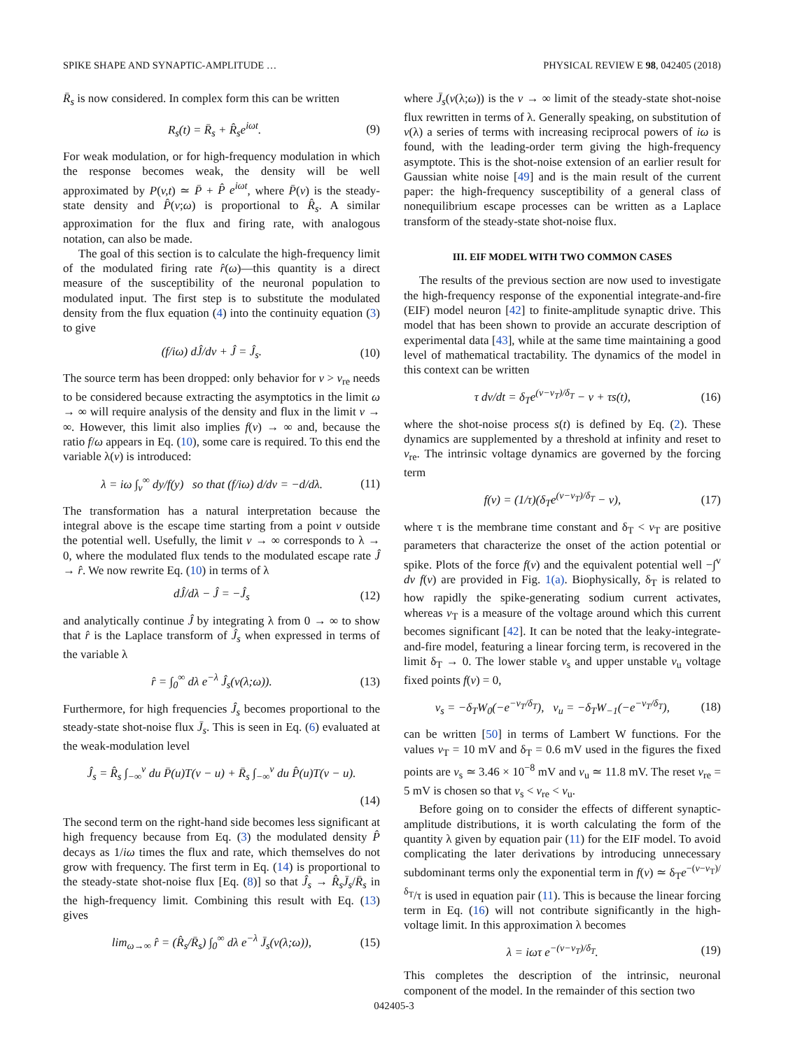SPIKE SHAPE AND SYNAPTIC-AMPLITUDE … PHYSICAL REVIEW E 98, 042405 (2018)
R̄<sub>s</sub> is now considered. In complex form this can be written
R<sub>s</sub>(t) = R̄<sub>s</sub> + R̂<sub>s</sub>e<sup>iωt</sup>. (9)
For weak modulation, or for high-frequency modulation in which the response becomes weak, the density will be well approximated by P(v,t) ≃ P̄ + P̂ e<sup>iωt</sup>, where P̄(v) is the steady-state density and P̂(v;ω) is proportional to R̂<sub>s</sub>. A similar approximation for the flux and firing rate, with analogous notation, can also be made.
The goal of this section is to calculate the high-frequency limit of the modulated firing rate r̂(ω)—this quantity is a direct measure of the susceptibility of the neuronal population to modulated input. The first step is to substitute the modulated density from the flux equation (4) into the continuity equation (3) to give
(f/iω) dĴ/dv + Ĵ = Ĵ<sub>s</sub>. (10)
The source term has been dropped: only behavior for v > v<sub>re</sub> needs to be considered because extracting the asymptotics in the limit ω → ∞ will require analysis of the density and flux in the limit v → ∞. However, this limit also implies f(v) → ∞ and, because the ratio f/ω appears in Eq. (10), some care is required. To this end the variable λ(v) is introduced:
λ = iω ∫<sub>v</sub><sup>∞</sup> dy/f(y) so that (f/iω) d/dv = −d/dλ. (11)
The transformation has a natural interpretation because the integral above is the escape time starting from a point v outside the potential well. Usefully, the limit v → ∞ corresponds to λ → 0, where the modulated flux tends to the modulated escape rate Ĵ → r̂. We now rewrite Eq. (10) in terms of λ
dĴ/dλ − Ĵ = −Ĵ<sub>s</sub> (12)
and analytically continue Ĵ by integrating λ from 0 → ∞ to show that r̂ is the Laplace transform of Ĵ<sub>s</sub> when expressed in terms of the variable λ
r̂ = ∫<sub>0</sub><sup>∞</sup> dλ e<sup>−λ</sup> Ĵ<sub>s</sub>(v(λ;ω)). (13)
Furthermore, for high frequencies Ĵ<sub>s</sub> becomes proportional to the steady-state shot-noise flux J̄<sub>s</sub>. This is seen in Eq. (6) evaluated at the weak-modulation level
Ĵ<sub>s</sub> = R̂<sub>s</sub> ∫<sub>−∞</sub><sup>v</sup> du P̄(u)T(v − u) + R̄<sub>s</sub> ∫<sub>−∞</sub><sup>v</sup> du P̂(u)T(v − u).
(14)
The second term on the right-hand side becomes less significant at high frequency because from Eq. (3) the modulated density P̂ decays as 1/iω times the flux and rate, which themselves do not grow with frequency. The first term in Eq. (14) is proportional to the steady-state shot-noise flux [Eq. (8)] so that Ĵ<sub>s</sub> → R̂<sub>s</sub>J̄<sub>s</sub>/R̄<sub>s</sub> in the high-frequency limit. Combining this result with Eq. (13) gives
lim<sub>ω→∞</sub> r̂ = (R̂<sub>s</sub>/R̄<sub>s</sub>) ∫<sub>0</sub><sup>∞</sup> dλ e<sup>−λ</sup> J̄<sub>s</sub>(v(λ;ω)), (15)
where J̄<sub>s</sub>(v(λ;ω)) is the v → ∞ limit of the steady-state shot-noise flux rewritten in terms of λ. Generally speaking, on substitution of v(λ) a series of terms with increasing reciprocal powers of iω is found, with the leading-order term giving the high-frequency asymptote. This is the shot-noise extension of an earlier result for Gaussian white noise [49] and is the main result of the current paper: the high-frequency susceptibility of a general class of nonequilibrium escape processes can be written as a Laplace transform of the steady-state shot-noise flux.
III. EIF MODEL WITH TWO COMMON CASES
The results of the previous section are now used to investigate the high-frequency response of the exponential integrate-and-fire (EIF) model neuron [42] to finite-amplitude synaptic drive. This model that has been shown to provide an accurate description of experimental data [43], while at the same time maintaining a good level of mathematical tractability. The dynamics of the model in this context can be written
τ dv/dt = δ<sub>T</sub>e<sup>(v−v<sub>T</sub>)/δ<sub>T</sub></sup> − v + τs(t), (16)
where the shot-noise process s(t) is defined by Eq. (2). These dynamics are supplemented by a threshold at infinity and reset to v<sub>re</sub>. The intrinsic voltage dynamics are governed by the forcing term
f(v) = (1/τ)(δ<sub>T</sub>e<sup>(v−v<sub>T</sub>)/δ<sub>T</sub></sup> − v), (17)
where τ is the membrane time constant and δ<sub>T</sub> < v<sub>T</sub> are positive parameters that characterize the onset of the action potential or spike. Plots of the force f(v) and the equivalent potential well −∫<sup>v</sup> dv f(v) are provided in Fig. 1(a). Biophysically, δ<sub>T</sub> is related to how rapidly the spike-generating sodium current activates, whereas v<sub>T</sub> is a measure of the voltage around which this current becomes significant [42]. It can be noted that the leaky-integrate-and-fire model, featuring a linear forcing term, is recovered in the limit δ<sub>T</sub> → 0. The lower stable v<sub>s</sub> and upper unstable v<sub>u</sub> voltage fixed points f(v) = 0,
v<sub>s</sub> = −δ<sub>T</sub>W<sub>0</sub>(−e<sup>−v<sub>T</sub>/δ<sub>T</sub></sup>), v<sub>u</sub> = −δ<sub>T</sub>W<sub>−1</sub>(−e<sup>−v<sub>T</sub>/δ<sub>T</sub></sup>), (18)
can be written [50] in terms of Lambert W functions. For the values v<sub>T</sub> = 10 mV and δ<sub>T</sub> = 0.6 mV used in the figures the fixed points are v<sub>s</sub> ≃ 3.46 × 10<sup>−8</sup> mV and v<sub>u</sub> ≃ 11.8 mV. The reset v<sub>re</sub> = 5 mV is chosen so that v<sub>s</sub> < v<sub>re</sub> < v<sub>u</sub>.
Before going on to consider the effects of different synaptic-amplitude distributions, it is worth calculating the form of the quantity λ given by equation pair (11) for the EIF model. To avoid complicating the later derivations by introducing unnecessary subdominant terms only the exponential term in f(v) ≃ δ<sub>T</sub>e<sup>−(v−v<sub>T</sub>)/δ<sub>T</sub></sup>/τ is used in equation pair (11). This is because the linear forcing term in Eq. (16) will not contribute significantly in the high-voltage limit. In this approximation λ becomes
λ = iωτ e<sup>−(v−v<sub>T</sub>)/δ<sub>T</sub></sup>. (19)
This completes the description of the intrinsic, neuronal component of the model. In the remainder of this section two
042405-3